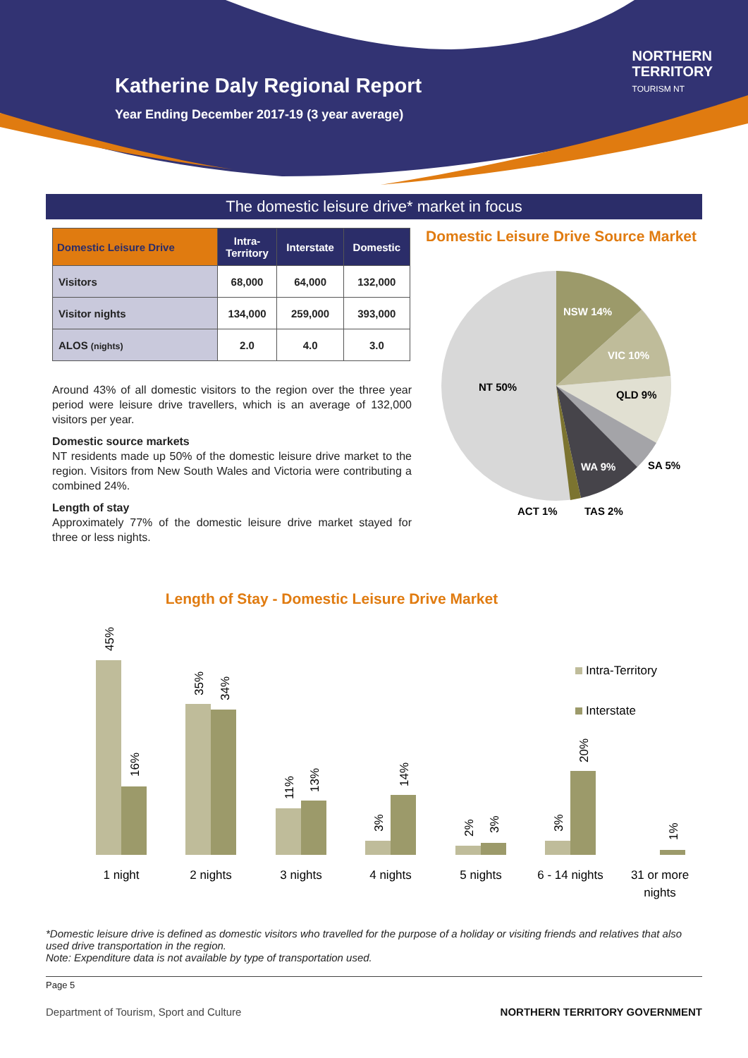Katherine Daly Regional Report
Year Ending December 2017-19 (3 year average)
NORTHERN
TERRITORY
TOURISM NT
The domestic leisure drive* market in focus
| Domestic Leisure Drive | Intra- Territory | Interstate | Domestic |
| --- | --- | --- | --- |
| Visitors | 68,000 | 64,000 | 132,000 |
| Visitor nights | 134,000 | 259,000 | 393,000 |
| ALOS (nights) | 2.0 | 4.0 | 3.0 |
Around 43% of all domestic visitors to the region over the three year period were leisure drive travellers, which is an average of 132,000 visitors per year.
Domestic source markets
NT residents made up 50% of the domestic leisure drive market to the region. Visitors from New South Wales and Victoria were contributing a combined 24%.
Length of stay
Approximately 77% of the domestic leisure drive market stayed for three or less nights.
Domestic Leisure Drive Source Market
NSW 14%
VIC 10%
QLD 9%
SA 5%
WA 9%
NT 50%
ACT 1%
TAS 2%
Length of Stay - Domestic Leisure Drive Market
Intra-Territory
Interstate
1 night
2 nights
3 nights
4 nights
5 nights
6 - 14 nights
31 or more
nights
45%
16%
35%
34%
11%
13%
3%
14%
2%
3%
3%
20%
1%
*Domestic leisure drive is defined as domestic visitors who travelled for the purpose of a holiday or visiting friends and relatives that also used drive transportation in the region.
Note: Expenditure data is not available by type of transportation used.
Page 5
Department of Tourism, Sport and Culture NORTHERN TERRITORY GOVERNMENT